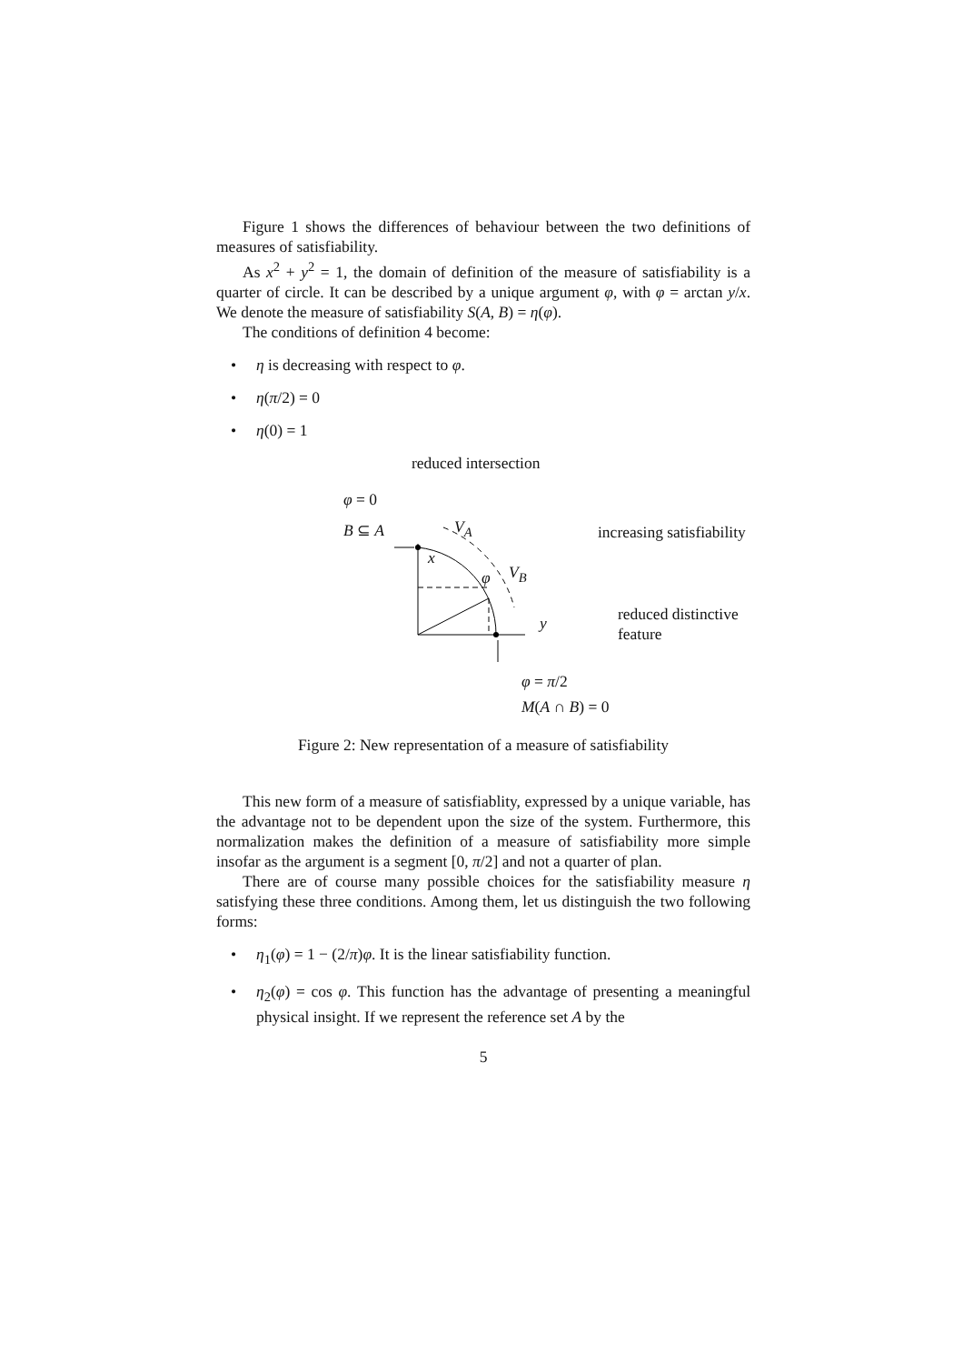Figure 1 shows the differences of behaviour between the two definitions of measures of satisfiability.
As x<sup>2</sup> + y<sup>2</sup> = 1, the domain of definition of the measure of satisfiability is a quarter of circle. It can be described by a unique argument φ, with φ = arctan y/x. We denote the measure of satisfiability S(A, B) = η(φ).
The conditions of definition 4 become:
• η is decreasing with respect to φ.
• η(π/2) = 0
• η(0) = 1
reduced intersection
φ = 0
B ⊆ A V<sub>A</sub> increasing satisfiability
V<sub>B</sub>
x
φ
y
reduced distinctive
feature
φ = π/2
M(A ∩ B) = 0
Figure 2: New representation of a measure of satisfiability
This new form of a measure of satisfiablity, expressed by a unique variable, has the advantage not to be dependent upon the size of the system. Furthermore, this normalization makes the definition of a measure of satisfiability more simple insofar as the argument is a segment [0, π/2] and not a quarter of plan.
There are of course many possible choices for the satisfiability measure η satisfying these three conditions. Among them, let us distinguish the two following forms:
• η<sub>1</sub>(φ) = 1 − (2/π)φ. It is the linear satisfiability function.
• η<sub>2</sub>(φ) = cos φ. This function has the advantage of presenting a meaningful physical insight. If we represent the reference set A by the
5